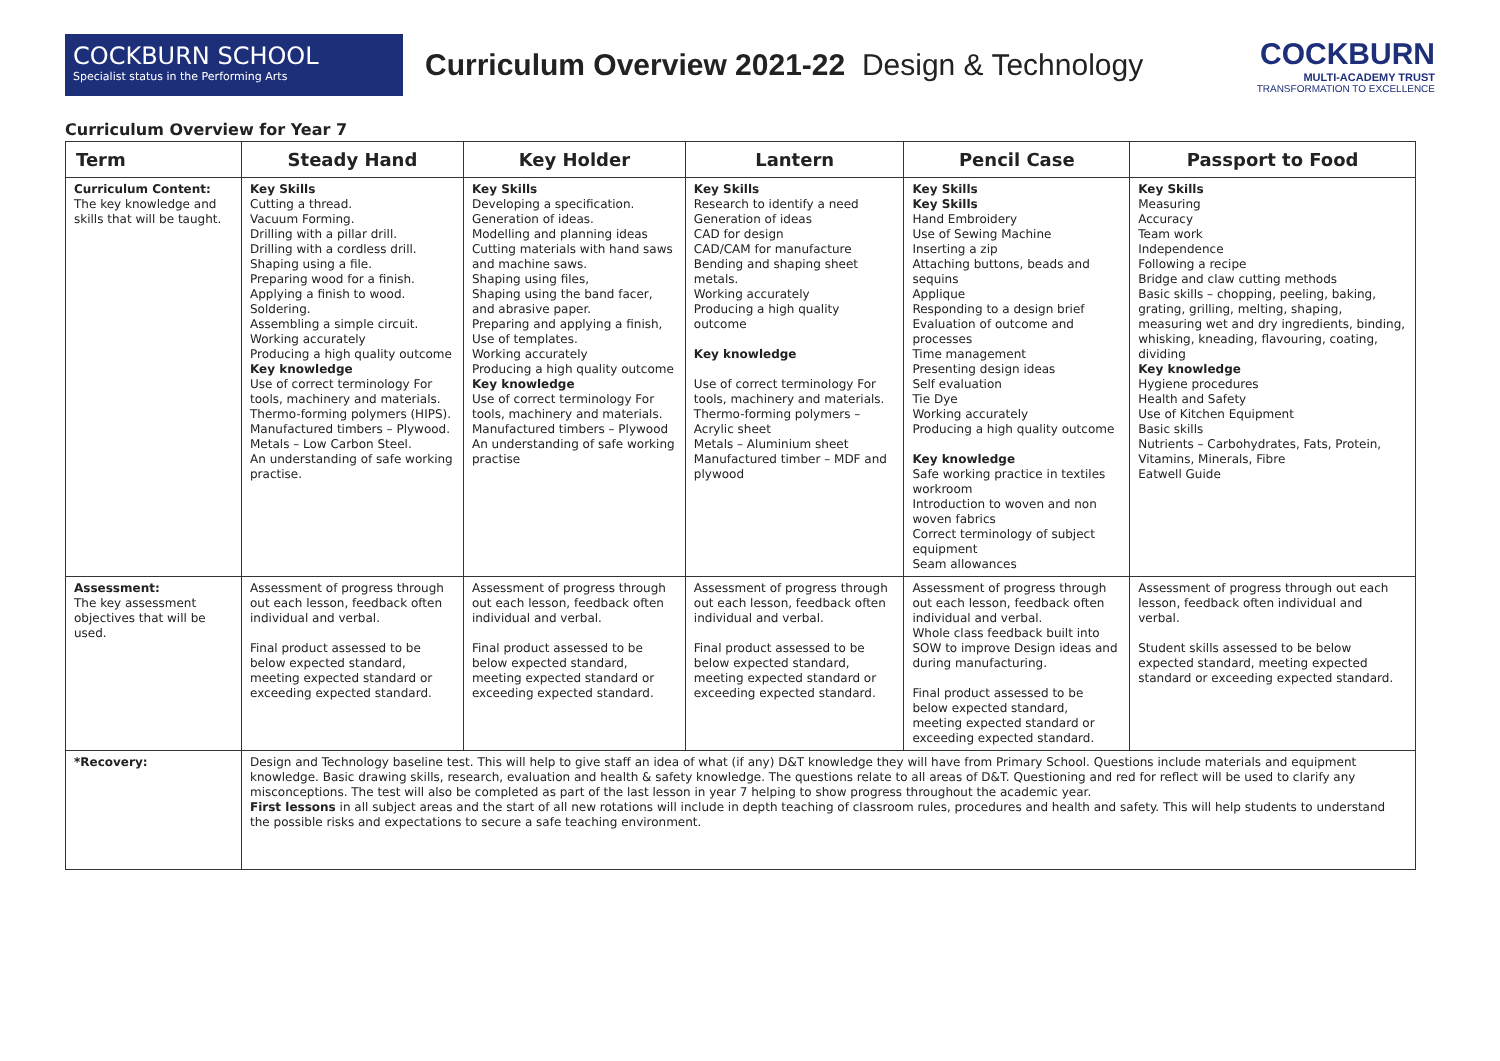COCKBURN SCHOOL
Specialist status in the Performing Arts
Curriculum Overview 2021-22 Design & Technology
COCKBURN
MULTI-ACADEMY TRUST
TRANSFORMATION TO EXCELLENCE
Curriculum Overview for Year 7
| Term | Steady Hand | Key Holder | Lantern | Pencil Case | Passport to Food |
| --- | --- | --- | --- | --- | --- |
| Curriculum Content: The key knowledge and skills that will be taught. | Key Skills Cutting a thread. Vacuum Forming. Drilling with a pillar drill. Drilling with a cordless drill. Shaping using a file. Preparing wood for a finish. Applying a finish to wood. Soldering. Assembling a simple circuit. Working accurately Producing a high quality outcome Key knowledge Use of correct terminology For tools, machinery and materials. Thermo-forming polymers (HIPS). Manufactured timbers – Plywood. Metals – Low Carbon Steel. An understanding of safe working practise. | Key Skills Developing a specification. Generation of ideas. Modelling and planning ideas Cutting materials with hand saws and machine saws. Shaping using files, Shaping using the band facer, and abrasive paper. Preparing and applying a finish, Use of templates. Working accurately Producing a high quality outcome Key knowledge Use of correct terminology For tools, machinery and materials. Manufactured timbers – Plywood An understanding of safe working practise | Key Skills Research to identify a need Generation of ideas CAD for design CAD/CAM for manufacture Bending and shaping sheet metals. Working accurately Producing a high quality outcome Key knowledge Use of correct terminology For tools, machinery and materials. Thermo-forming polymers – Acrylic sheet Metals – Aluminium sheet Manufactured timber – MDF and plywood | Key Skills Key Skills Hand Embroidery Use of Sewing Machine Inserting a zip Attaching buttons, beads and sequins Applique Responding to a design brief Evaluation of outcome and processes Time management Presenting design ideas Self evaluation Tie Dye Working accurately Producing a high quality outcome Key knowledge Safe working practice in textiles workroom Introduction to woven and non woven fabrics Correct terminology of subject equipment Seam allowances | Key Skills Measuring Accuracy Team work Independence Following a recipe Bridge and claw cutting methods Basic skills – chopping, peeling, baking, grating, grilling, melting, shaping, measuring wet and dry ingredients, binding, whisking, kneading, flavouring, coating, dividing Key knowledge Hygiene procedures Health and Safety Use of Kitchen Equipment Basic skills Nutrients – Carbohydrates, Fats, Protein, Vitamins, Minerals, Fibre Eatwell Guide |
| Assessment: The key assessment objectives that will be used. | Assessment of progress through out each lesson, feedback often individual and verbal. Final product assessed to be below expected standard, meeting expected standard or exceeding expected standard. | Assessment of progress through out each lesson, feedback often individual and verbal. Final product assessed to be below expected standard, meeting expected standard or exceeding expected standard. | Assessment of progress through out each lesson, feedback often individual and verbal. Final product assessed to be below expected standard, meeting expected standard or exceeding expected standard. | Assessment of progress through out each lesson, feedback often individual and verbal. Whole class feedback built into SOW to improve Design ideas and during manufacturing. Final product assessed to be below expected standard, meeting expected standard or exceeding expected standard. | Assessment of progress through out each lesson, feedback often individual and verbal. Student skills assessed to be below expected standard, meeting expected standard or exceeding expected standard. |
| *Recovery: | Design and Technology baseline test. This will help to give staff an idea of what (if any) D&T knowledge they will have from Primary School. Questions include materials and equipment knowledge. Basic drawing skills, research, evaluation and health & safety knowledge. The questions relate to all areas of D&T. Questioning and red for reflect will be used to clarify any misconceptions. The test will also be completed as part of the last lesson in year 7 helping to show progress throughout the academic year. First lessons in all subject areas and the start of all new rotations will include in depth teaching of classroom rules, procedures and health and safety. This will help students to understand the possible risks and expectations to secure a safe teaching environment. | | | | |